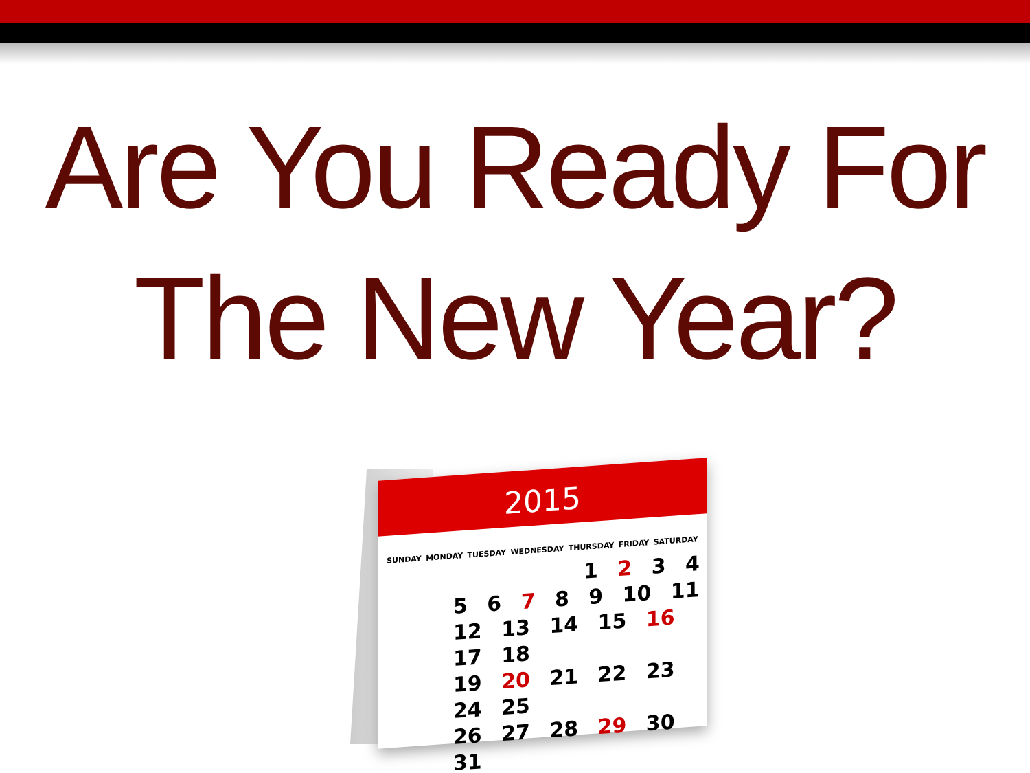Are You Ready For
The New Year?
2015
SUNDAY MONDAY TUESDAY WEDNESDAY THURSDAY FRIDAY SATURDAY
1 2 3 4
5 6 7 8 9 10 11
12 13 14 15 16 17 18
19 20 21 22 23 24 25
26 27 28 29 30 31